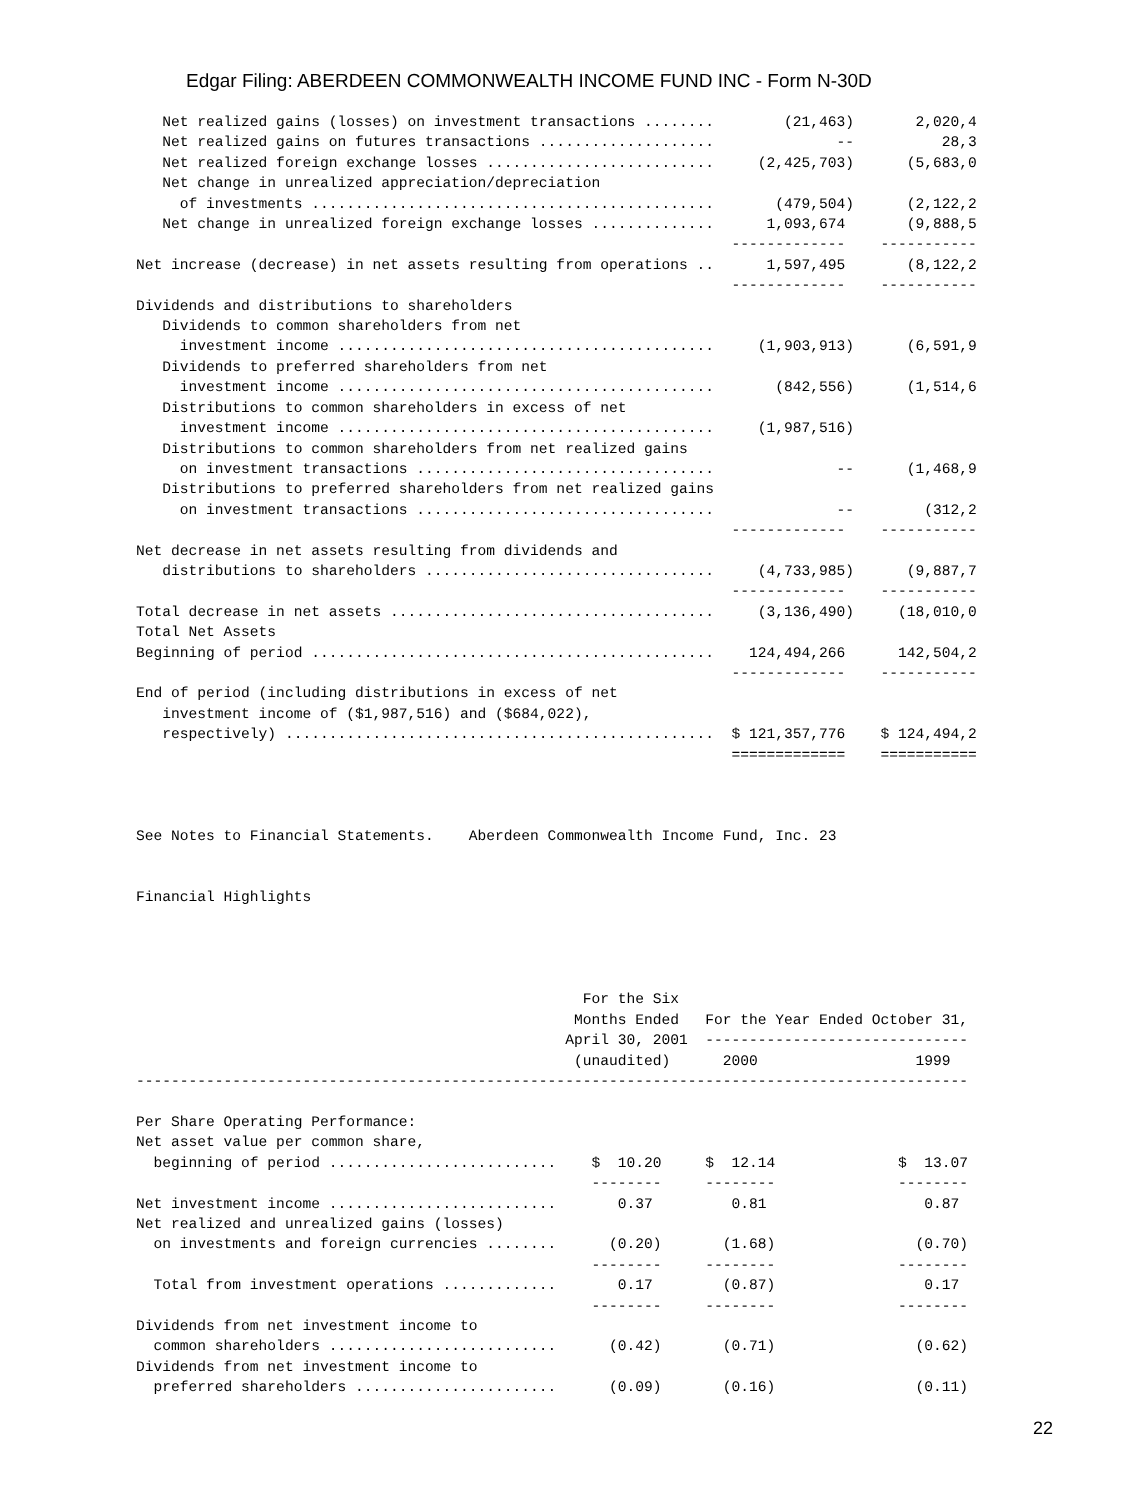Edgar Filing: ABERDEEN COMMONWEALTH INCOME FUND INC - Form N-30D
   Net realized gains (losses) on investment transactions ........        (21,463)       2,020,4
   Net realized gains on futures transactions ....................              --          28,3
   Net realized foreign exchange losses ..........................     (2,425,703)      (5,683,0
   Net change in unrealized appreciation/depreciation
     of investments ..............................................       (479,504)      (2,122,2
   Net change in unrealized foreign exchange losses ..............      1,093,674       (9,888,5
                                                                    -------------    -----------
Net increase (decrease) in net assets resulting from operations ..      1,597,495       (8,122,2
                                                                    -------------    -----------
Dividends and distributions to shareholders
   Dividends to common shareholders from net
     investment income ...........................................     (1,903,913)      (6,591,9
   Dividends to preferred shareholders from net
     investment income ...........................................       (842,556)      (1,514,6
   Distributions to common shareholders in excess of net
     investment income ...........................................     (1,987,516)
   Distributions to common shareholders from net realized gains
     on investment transactions ..................................              --      (1,468,9
   Distributions to preferred shareholders from net realized gains
     on investment transactions ..................................              --        (312,2
                                                                    -------------    -----------
Net decrease in net assets resulting from dividends and
   distributions to shareholders .................................     (4,733,985)      (9,887,7
                                                                    -------------    -----------
Total decrease in net assets .....................................     (3,136,490)     (18,010,0
Total Net Assets
Beginning of period ..............................................    124,494,266      142,504,2
                                                                    -------------    -----------
End of period (including distributions in excess of net
   investment income of ($1,987,516) and ($684,022),
   respectively) .................................................  $ 121,357,776    $ 124,494,2
                                                                    =============    ===========



See Notes to Financial Statements.    Aberdeen Commonwealth Income Fund, Inc. 23


Financial Highlights




                                                   For the Six
                                                  Months Ended   For the Year Ended October 31,
                                                 April 30, 2001  ------------------------------
                                                  (unaudited)      2000                  1999
-----------------------------------------------------------------------------------------------

Per Share Operating Performance:
Net asset value per common share,
  beginning of period ..........................    $  10.20     $  12.14              $  13.07
                                                    --------     --------              --------
Net investment income ..........................       0.37         0.81                  0.87
Net realized and unrealized gains (losses)
  on investments and foreign currencies ........      (0.20)       (1.68)                (0.70)
                                                    --------     --------              --------
  Total from investment operations .............       0.17        (0.87)                 0.17
                                                    --------     --------              --------
Dividends from net investment income to
  common shareholders ..........................      (0.42)       (0.71)                (0.62)
Dividends from net investment income to
  preferred shareholders .......................      (0.09)       (0.16)                (0.11)
22